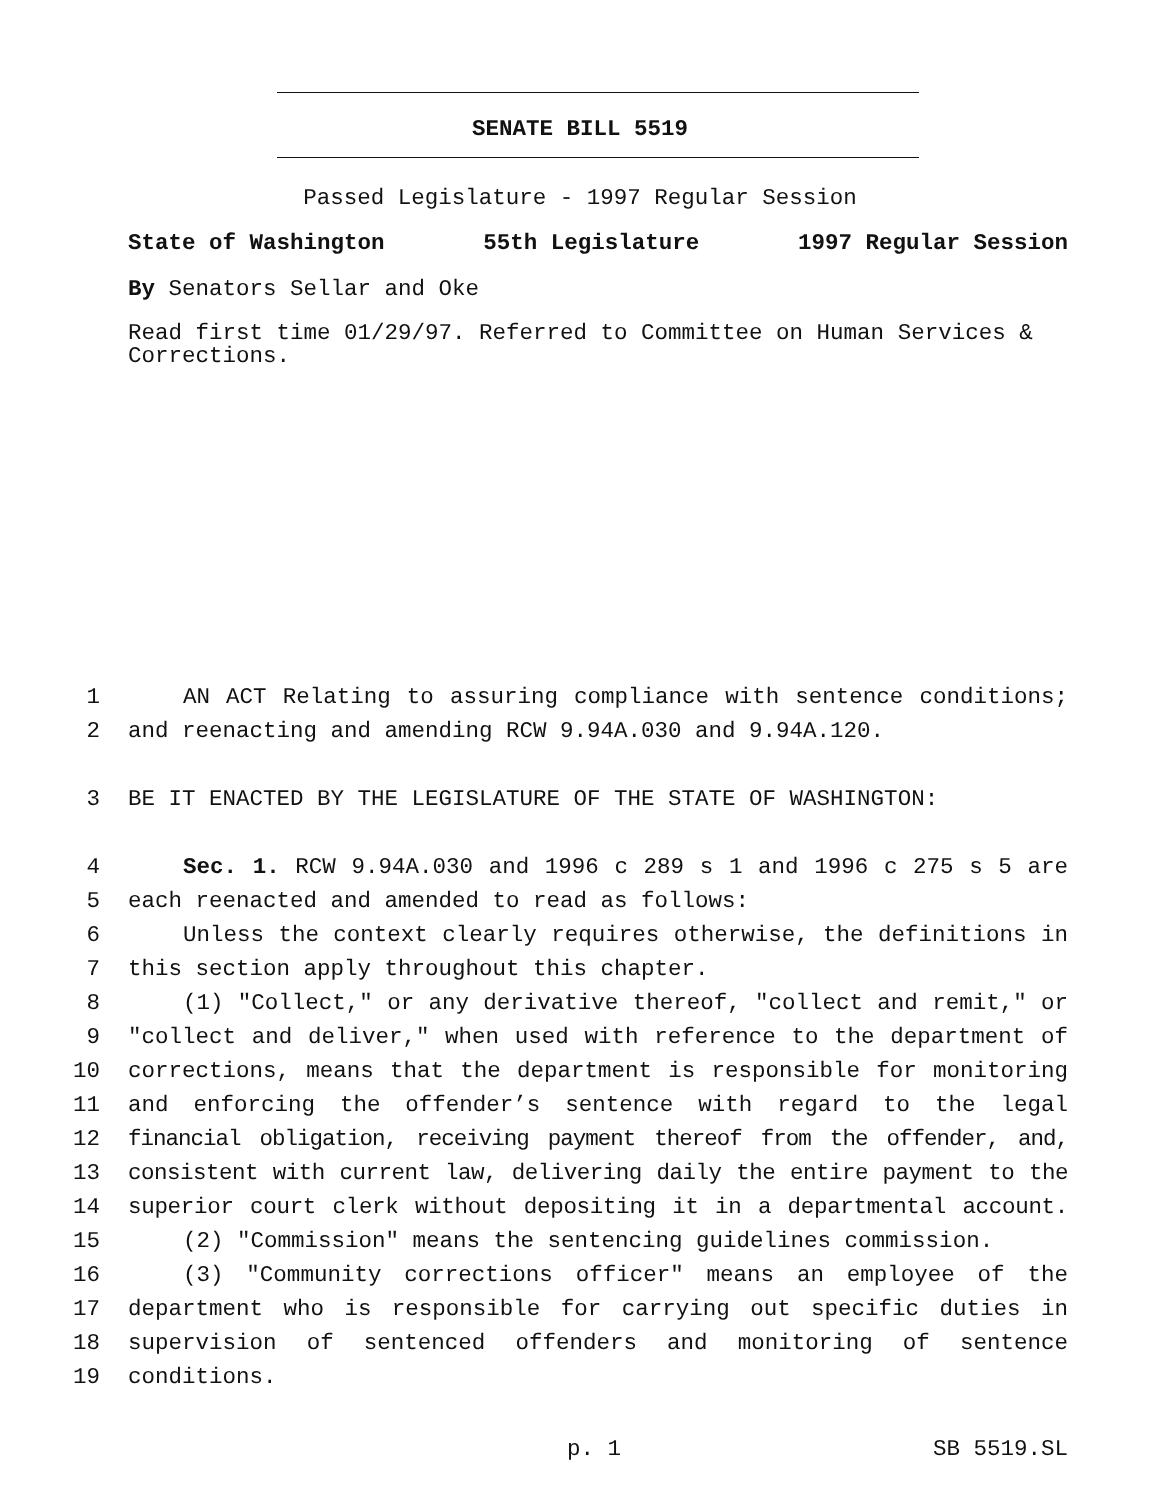SENATE BILL 5519
Passed Legislature - 1997 Regular Session
State of Washington 55th Legislature 1997 Regular Session
By Senators Sellar and Oke
Read first time 01/29/97. Referred to Committee on Human Services & Corrections.
1 AN ACT Relating to assuring compliance with sentence conditions;
2 and reenacting and amending RCW 9.94A.030 and 9.94A.120.
3 BE IT ENACTED BY THE LEGISLATURE OF THE STATE OF WASHINGTON:
4 Sec. 1. RCW 9.94A.030 and 1996 c 289 s 1 and 1996 c 275 s 5 are
5 each reenacted and amended to read as follows:
6 Unless the context clearly requires otherwise, the definitions in
7 this section apply throughout this chapter.
8 (1) "Collect," or any derivative thereof, "collect and remit," or
9 "collect and deliver," when used with reference to the department of
10 corrections, means that the department is responsible for monitoring
11 and enforcing the offender’s sentence with regard to the legal
12 financial obligation, receiving payment thereof from the offender, and,
13 consistent with current law, delivering daily the entire payment to the
14 superior court clerk without depositing it in a departmental account.
15 (2) "Commission" means the sentencing guidelines commission.
16 (3) "Community corrections officer" means an employee of the
17 department who is responsible for carrying out specific duties in
18 supervision of sentenced offenders and monitoring of sentence
19 conditions.
p. 1 SB 5519.SL